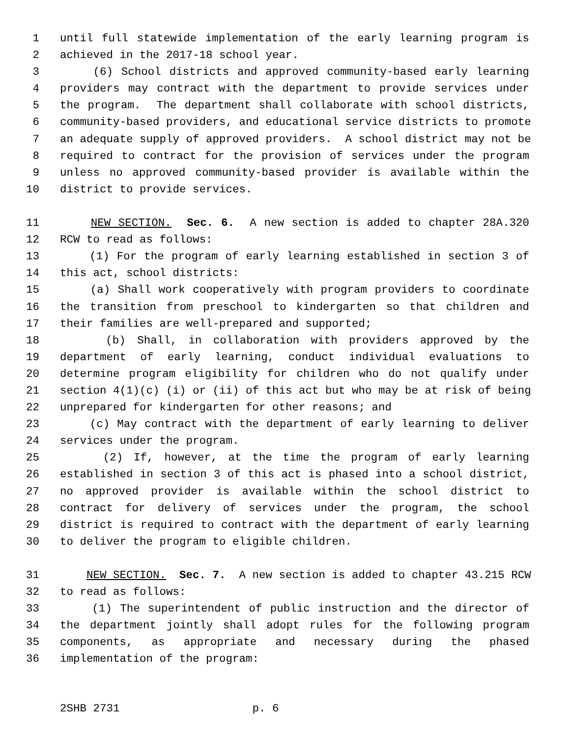1 until full statewide implementation of the early learning program is
2 achieved in the 2017-18 school year.
3 (6) School districts and approved community-based early learning
4 providers may contract with the department to provide services under
5 the program. The department shall collaborate with school districts,
6 community-based providers, and educational service districts to promote
7 an adequate supply of approved providers. A school district may not be
8 required to contract for the provision of services under the program
9 unless no approved community-based provider is available within the
10 district to provide services.
11 NEW SECTION. Sec. 6. A new section is added to chapter 28A.320
12 RCW to read as follows:
13 (1) For the program of early learning established in section 3 of
14 this act, school districts:
15 (a) Shall work cooperatively with program providers to coordinate
16 the transition from preschool to kindergarten so that children and
17 their families are well-prepared and supported;
18 (b) Shall, in collaboration with providers approved by the
19 department of early learning, conduct individual evaluations to
20 determine program eligibility for children who do not qualify under
21 section 4(1)(c) (i) or (ii) of this act but who may be at risk of being
22 unprepared for kindergarten for other reasons; and
23 (c) May contract with the department of early learning to deliver
24 services under the program.
25 (2) If, however, at the time the program of early learning
26 established in section 3 of this act is phased into a school district,
27 no approved provider is available within the school district to
28 contract for delivery of services under the program, the school
29 district is required to contract with the department of early learning
30 to deliver the program to eligible children.
31 NEW SECTION. Sec. 7. A new section is added to chapter 43.215 RCW
32 to read as follows:
33 (1) The superintendent of public instruction and the director of
34 the department jointly shall adopt rules for the following program
35 components, as appropriate and necessary during the phased
36 implementation of the program:
2SHB 2731 p. 6